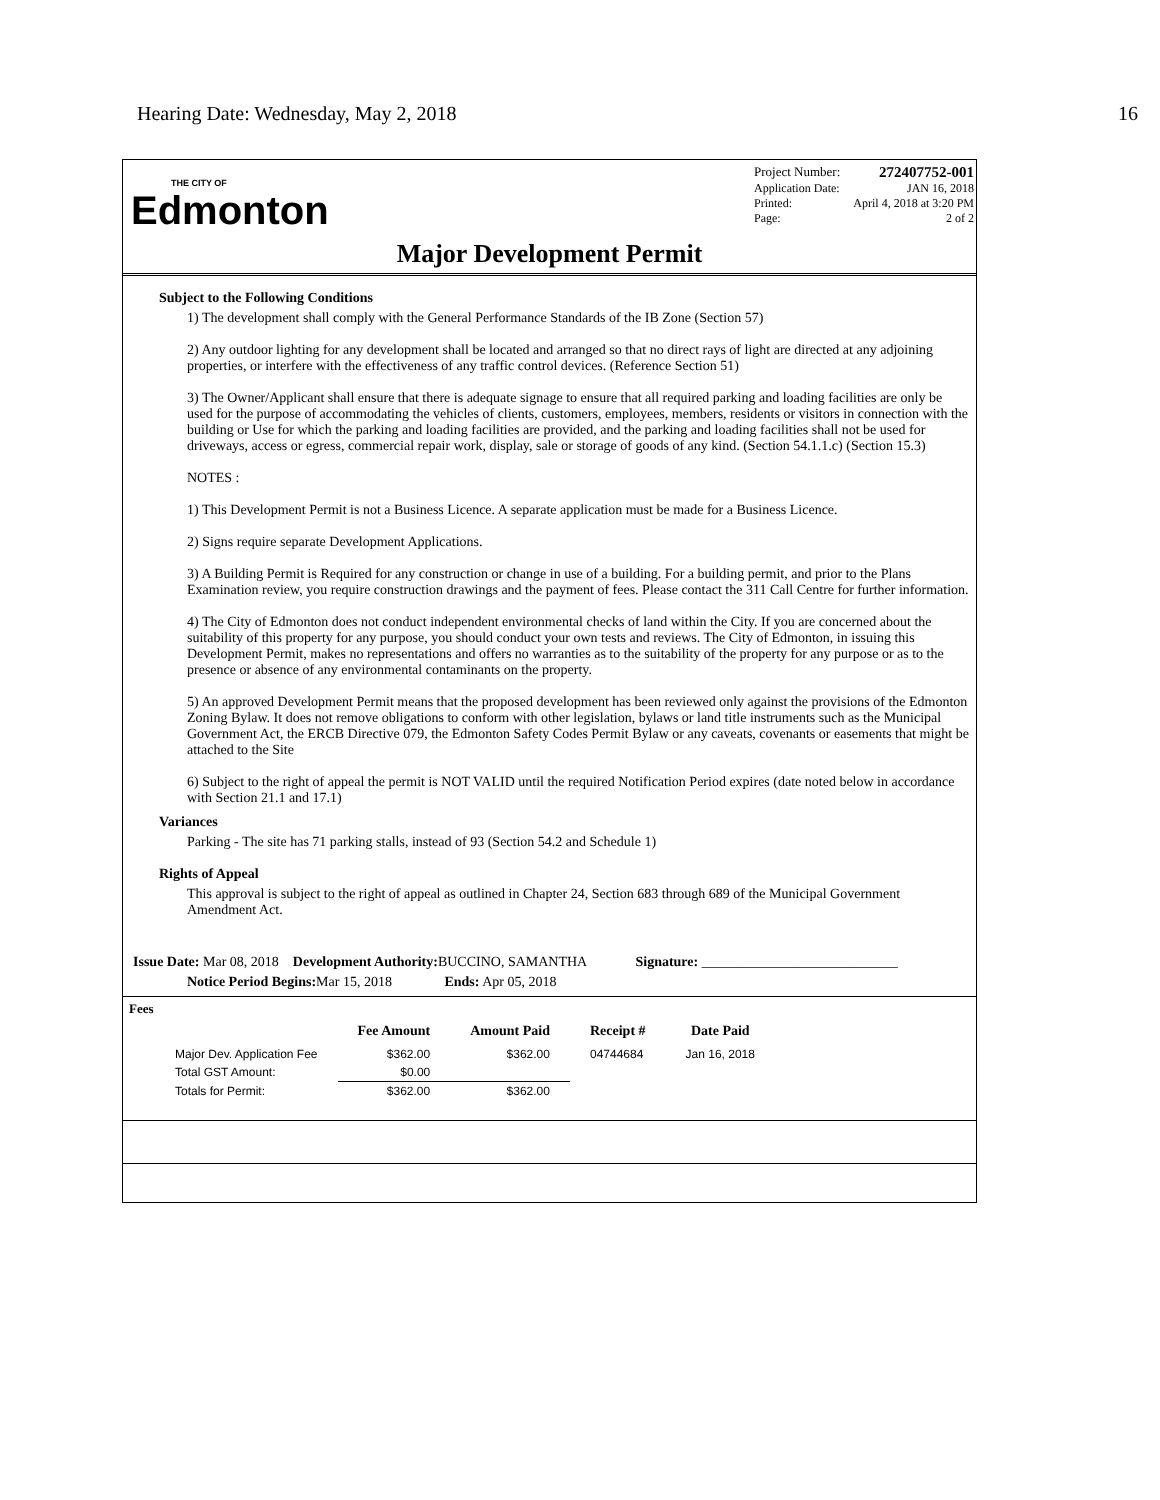Hearing Date: Wednesday, May 2, 2018 16
THE CITY OF
Edmonton
Project Number: 272407752-001
Application Date: JAN 16, 2018
Printed: April 4, 2018 at 3:20 PM
Page: 2 of 2
Major Development Permit
Subject to the Following Conditions
1) The development shall comply with the General Performance Standards of the IB Zone (Section 57)
2) Any outdoor lighting for any development shall be located and arranged so that no direct rays of light are directed at any adjoining properties, or interfere with the effectiveness of any traffic control devices. (Reference Section 51)
3) The Owner/Applicant shall ensure that there is adequate signage to ensure that all required parking and loading facilities are only be used for the purpose of accommodating the vehicles of clients, customers, employees, members, residents or visitors in connection with the building or Use for which the parking and loading facilities are provided, and the parking and loading facilities shall not be used for driveways, access or egress, commercial repair work, display, sale or storage of goods of any kind. (Section 54.1.1.c) (Section 15.3)
NOTES :
1) This Development Permit is not a Business Licence. A separate application must be made for a Business Licence.
2) Signs require separate Development Applications.
3) A Building Permit is Required for any construction or change in use of a building. For a building permit, and prior to the Plans Examination review, you require construction drawings and the payment of fees. Please contact the 311 Call Centre for further information.
4) The City of Edmonton does not conduct independent environmental checks of land within the City. If you are concerned about the suitability of this property for any purpose, you should conduct your own tests and reviews. The City of Edmonton, in issuing this Development Permit, makes no representations and offers no warranties as to the suitability of the property for any purpose or as to the presence or absence of any environmental contaminants on the property.
5) An approved Development Permit means that the proposed development has been reviewed only against the provisions of the Edmonton Zoning Bylaw. It does not remove obligations to conform with other legislation, bylaws or land title instruments such as the Municipal Government Act, the ERCB Directive 079, the Edmonton Safety Codes Permit Bylaw or any caveats, covenants or easements that might be attached to the Site
6) Subject to the right of appeal the permit is NOT VALID until the required Notification Period expires (date noted below in accordance with Section 21.1 and 17.1)
Variances
Parking - The site has 71 parking stalls, instead of 93 (Section 54.2 and Schedule 1)
Rights of Appeal
This approval is subject to the right of appeal as outlined in Chapter 24, Section 683 through 689 of the Municipal Government Amendment Act.
Issue Date: Mar 08, 2018 Development Authority: BUCCINO, SAMANTHA Signature: ____________________________
Notice Period Begins: Mar 15, 2018 Ends: Apr 05, 2018
Fees
| | Fee Amount | Amount Paid | Receipt # | Date Paid |
| --- | --- | --- | --- | --- |
| Major Dev. Application Fee | $362.00 | $362.00 | 04744684 | Jan 16, 2018 |
| Total GST Amount: | $0.00 | | | |
| Totals for Permit: | $362.00 | $362.00 | | |